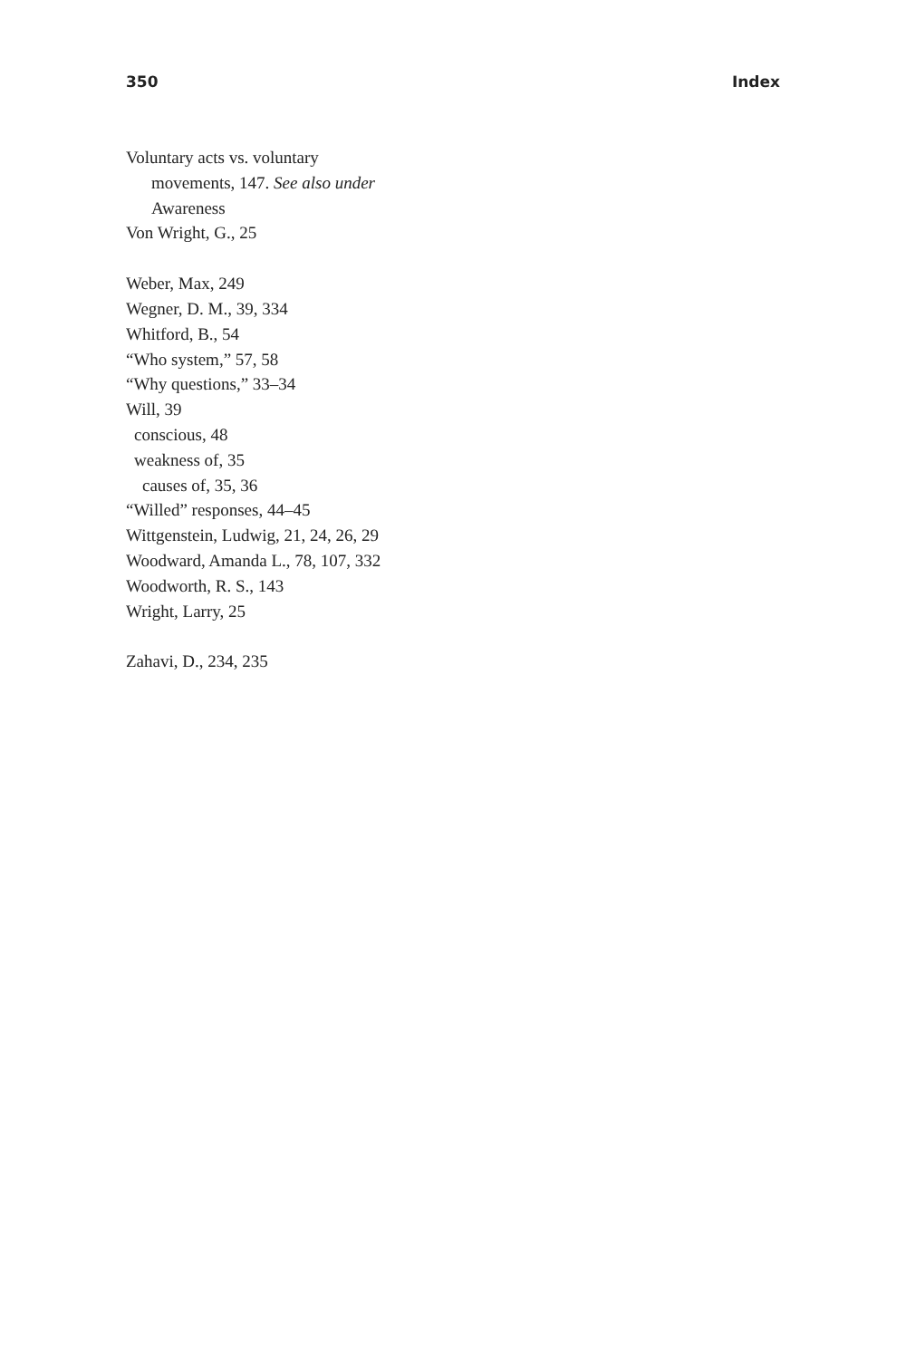350 Index
Voluntary acts vs. voluntary
movements, 147. See also under
Awareness
Von Wright, G., 25
Weber, Max, 249
Wegner, D. M., 39, 334
Whitford, B., 54
“Who system,” 57, 58
“Why questions,” 33–34
Will, 39
conscious, 48
weakness of, 35
causes of, 35, 36
“Willed” responses, 44–45
Wittgenstein, Ludwig, 21, 24, 26, 29
Woodward, Amanda L., 78, 107, 332
Woodworth, R. S., 143
Wright, Larry, 25
Zahavi, D., 234, 235